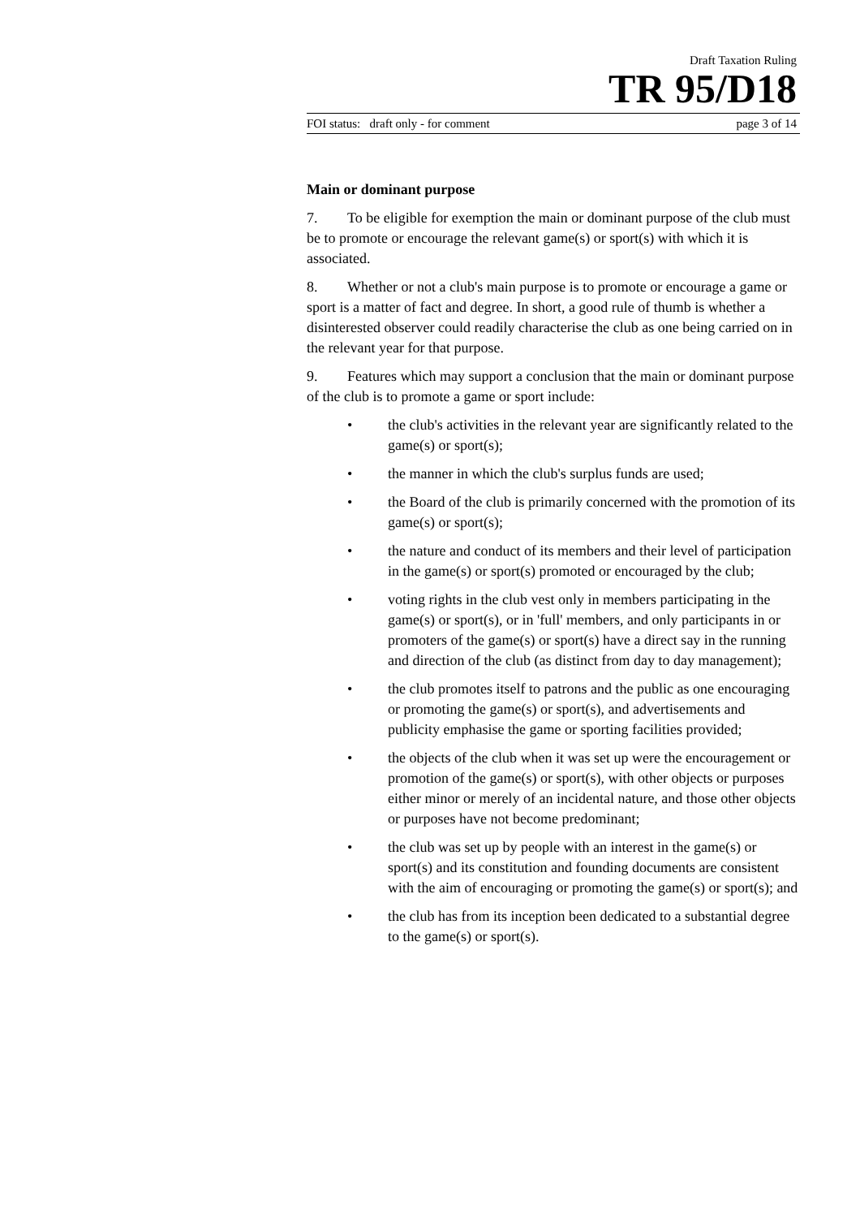Draft Taxation Ruling
TR 95/D18
FOI status: draft only - for comment page 3 of 14
Main or dominant purpose
7. To be eligible for exemption the main or dominant purpose of the club must be to promote or encourage the relevant game(s) or sport(s) with which it is associated.
8. Whether or not a club's main purpose is to promote or encourage a game or sport is a matter of fact and degree. In short, a good rule of thumb is whether a disinterested observer could readily characterise the club as one being carried on in the relevant year for that purpose.
9. Features which may support a conclusion that the main or dominant purpose of the club is to promote a game or sport include:
• the club's activities in the relevant year are significantly related to the game(s) or sport(s);
• the manner in which the club's surplus funds are used;
• the Board of the club is primarily concerned with the promotion of its game(s) or sport(s);
• the nature and conduct of its members and their level of participation in the game(s) or sport(s) promoted or encouraged by the club;
• voting rights in the club vest only in members participating in the game(s) or sport(s), or in 'full' members, and only participants in or promoters of the game(s) or sport(s) have a direct say in the running and direction of the club (as distinct from day to day management);
• the club promotes itself to patrons and the public as one encouraging or promoting the game(s) or sport(s), and advertisements and publicity emphasise the game or sporting facilities provided;
• the objects of the club when it was set up were the encouragement or promotion of the game(s) or sport(s), with other objects or purposes either minor or merely of an incidental nature, and those other objects or purposes have not become predominant;
• the club was set up by people with an interest in the game(s) or sport(s) and its constitution and founding documents are consistent with the aim of encouraging or promoting the game(s) or sport(s); and
• the club has from its inception been dedicated to a substantial degree to the game(s) or sport(s).